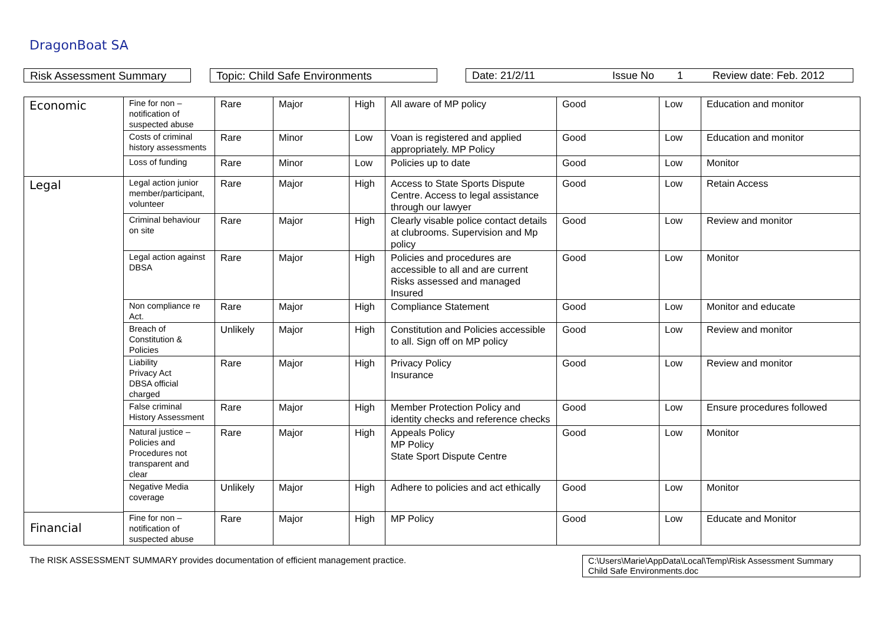DragonBoat SA
Risk Assessment Summary Topic: Child Safe Environments Date: 21/2/11 Issue No 1 Review date: Feb. 2012
| Economic | Fine for non – notification of suspected abuse | Rare | Major | High | All aware of MP policy | Good | Low | Education and monitor |
| | Costs of criminal history assessments | Rare | Minor | Low | Voan is registered and applied appropriately. MP Policy | Good | Low | Education and monitor |
| | Loss of funding | Rare | Minor | Low | Policies up to date | Good | Low | Monitor |
| Legal | Legal action junior member/participant, volunteer | Rare | Major | High | Access to State Sports Dispute Centre. Access to legal assistance through our lawyer | Good | Low | Retain Access |
| | Criminal behaviour on site | Rare | Major | High | Clearly visable police contact details at clubrooms. Supervision and Mp policy | Good | Low | Review and monitor |
| | Legal action against DBSA | Rare | Major | High | Policies and procedures are accessible to all and are current Risks assessed and managed Insured | Good | Low | Monitor |
| | Non compliance re Act. | Rare | Major | High | Compliance Statement | Good | Low | Monitor and educate |
| | Breach of Constitution & Policies | Unlikely | Major | High | Constitution and Policies accessible to all. Sign off on MP policy | Good | Low | Review and monitor |
| | Liability Privacy Act DBSA official charged | Rare | Major | High | Privacy Policy Insurance | Good | Low | Review and monitor |
| | False criminal History Assessment | Rare | Major | High | Member Protection Policy and identity checks and reference checks | Good | Low | Ensure procedures followed |
| | Natural justice – Policies and Procedures not transparent and clear | Rare | Major | High | Appeals Policy MP Policy State Sport Dispute Centre | Good | Low | Monitor |
| | Negative Media coverage | Unlikely | Major | High | Adhere to policies and act ethically | Good | Low | Monitor |
| | Fine for non – notification of suspected abuse | Rare | Major | High | MP Policy | Good | Low | Educate and Monitor |
Financial
The RISK ASSESSMENT SUMMARY provides documentation of efficient management practice.
C:\Users\Marie\AppData\Local\Temp\Risk Assessment Summary Child Safe Environments.doc